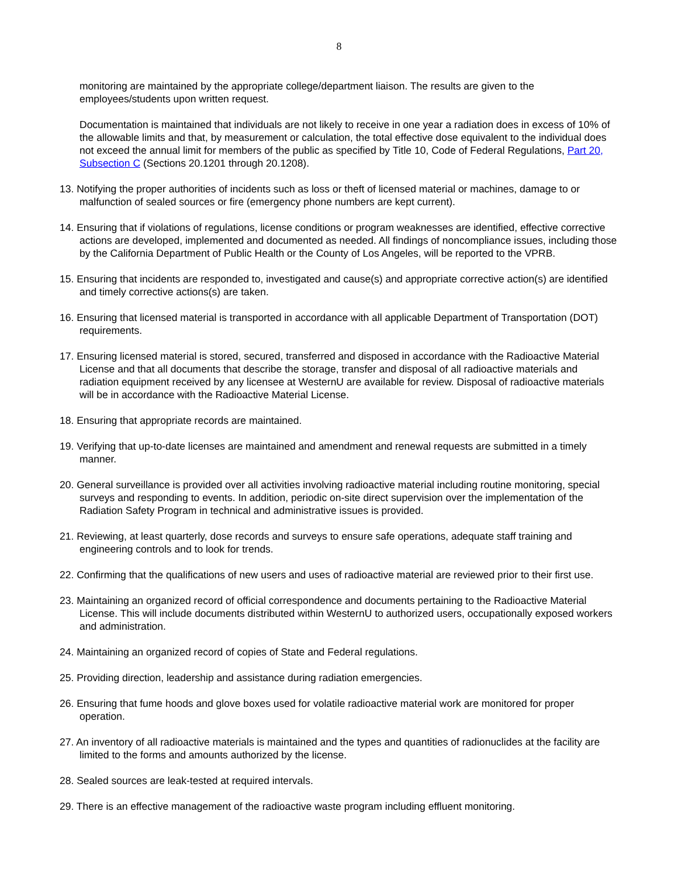8
monitoring are maintained by the appropriate college/department liaison. The results are given to the employees/students upon written request.
Documentation is maintained that individuals are not likely to receive in one year a radiation does in excess of 10% of the allowable limits and that, by measurement or calculation, the total effective dose equivalent to the individual does not exceed the annual limit for members of the public as specified by Title 10, Code of Federal Regulations, Part 20, Subsection C (Sections 20.1201 through 20.1208).
13. Notifying the proper authorities of incidents such as loss or theft of licensed material or machines, damage to or malfunction of sealed sources or fire (emergency phone numbers are kept current).
14. Ensuring that if violations of regulations, license conditions or program weaknesses are identified, effective corrective actions are developed, implemented and documented as needed. All findings of noncompliance issues, including those by the California Department of Public Health or the County of Los Angeles, will be reported to the VPRB.
15. Ensuring that incidents are responded to, investigated and cause(s) and appropriate corrective action(s) are identified and timely corrective actions(s) are taken.
16. Ensuring that licensed material is transported in accordance with all applicable Department of Transportation (DOT) requirements.
17. Ensuring licensed material is stored, secured, transferred and disposed in accordance with the Radioactive Material License and that all documents that describe the storage, transfer and disposal of all radioactive materials and radiation equipment received by any licensee at WesternU are available for review. Disposal of radioactive materials will be in accordance with the Radioactive Material License.
18. Ensuring that appropriate records are maintained.
19. Verifying that up-to-date licenses are maintained and amendment and renewal requests are submitted in a timely manner.
20. General surveillance is provided over all activities involving radioactive material including routine monitoring, special surveys and responding to events. In addition, periodic on-site direct supervision over the implementation of the Radiation Safety Program in technical and administrative issues is provided.
21. Reviewing, at least quarterly, dose records and surveys to ensure safe operations, adequate staff training and engineering controls and to look for trends.
22. Confirming that the qualifications of new users and uses of radioactive material are reviewed prior to their first use.
23. Maintaining an organized record of official correspondence and documents pertaining to the Radioactive Material License. This will include documents distributed within WesternU to authorized users, occupationally exposed workers and administration.
24. Maintaining an organized record of copies of State and Federal regulations.
25. Providing direction, leadership and assistance during radiation emergencies.
26. Ensuring that fume hoods and glove boxes used for volatile radioactive material work are monitored for proper operation.
27. An inventory of all radioactive materials is maintained and the types and quantities of radionuclides at the facility are limited to the forms and amounts authorized by the license.
28. Sealed sources are leak-tested at required intervals.
29. There is an effective management of the radioactive waste program including effluent monitoring.